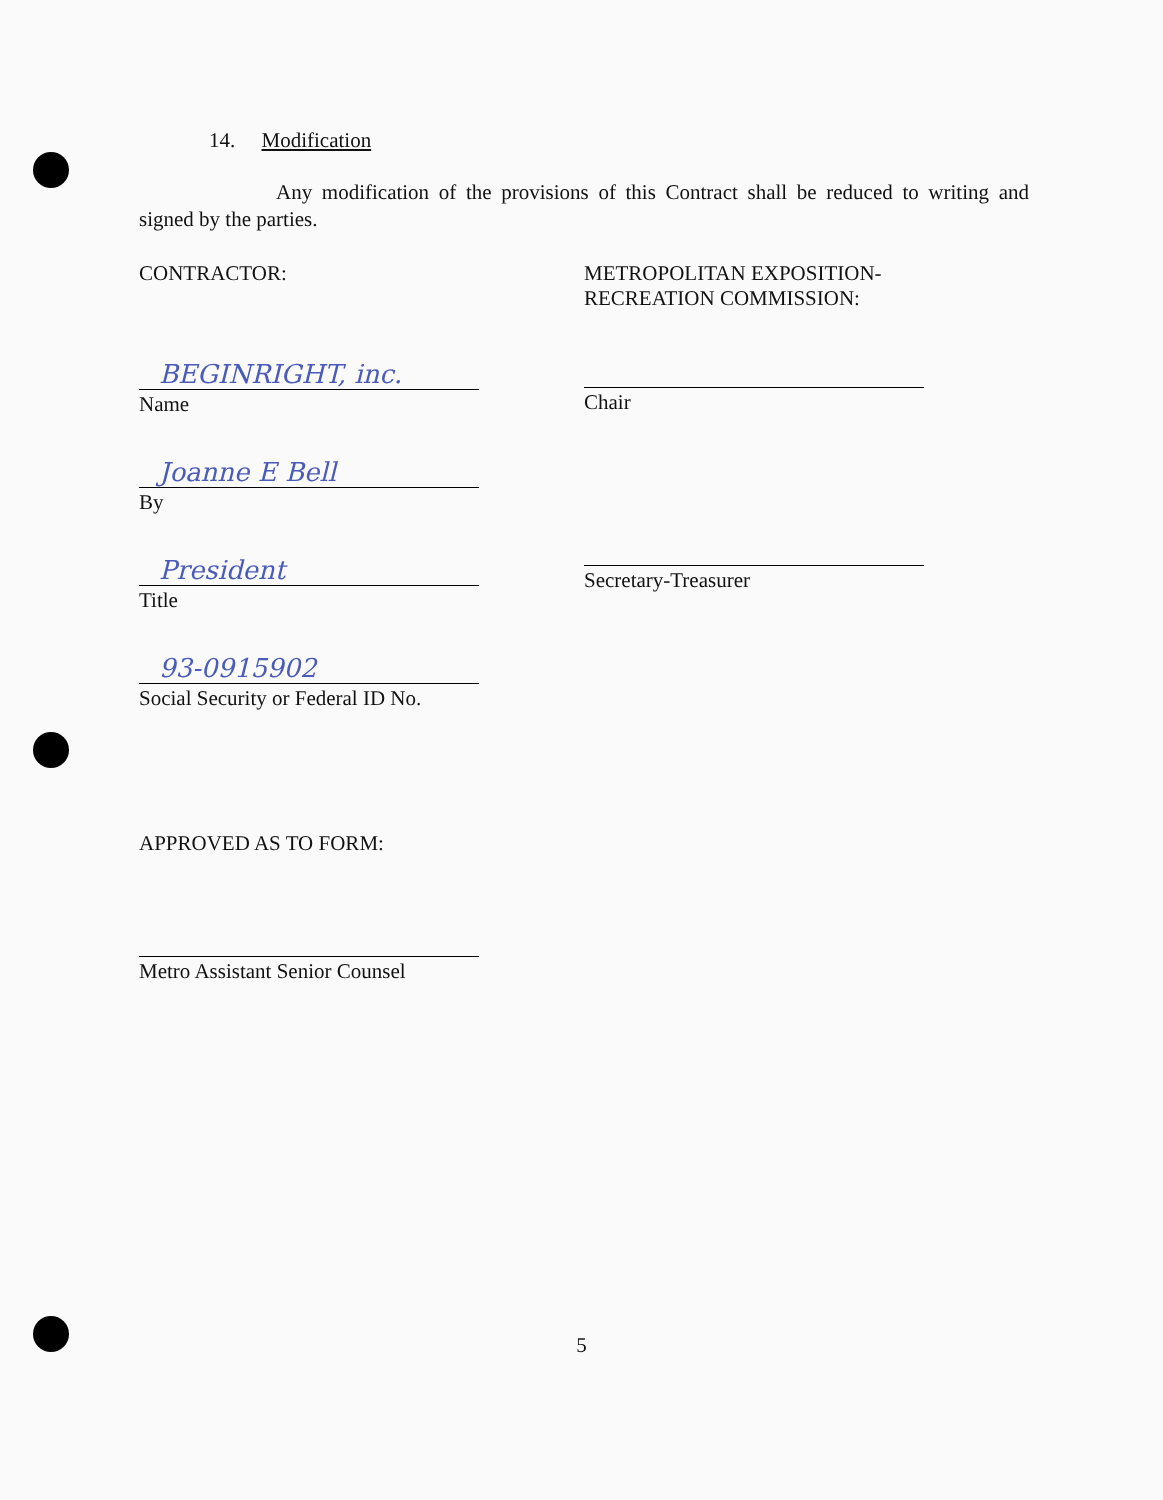14. Modification
Any modification of the provisions of this Contract shall be reduced to writing and signed by the parties.
CONTRACTOR:
BEGINRIGHT, inc.
Name
Joanne E Bell
By
President
Title
93-0915902
Social Security or Federal ID No.
METROPOLITAN EXPOSITION-
RECREATION COMMISSION:
Chair
Secretary-Treasurer
APPROVED AS TO FORM:
Metro Assistant Senior Counsel
5